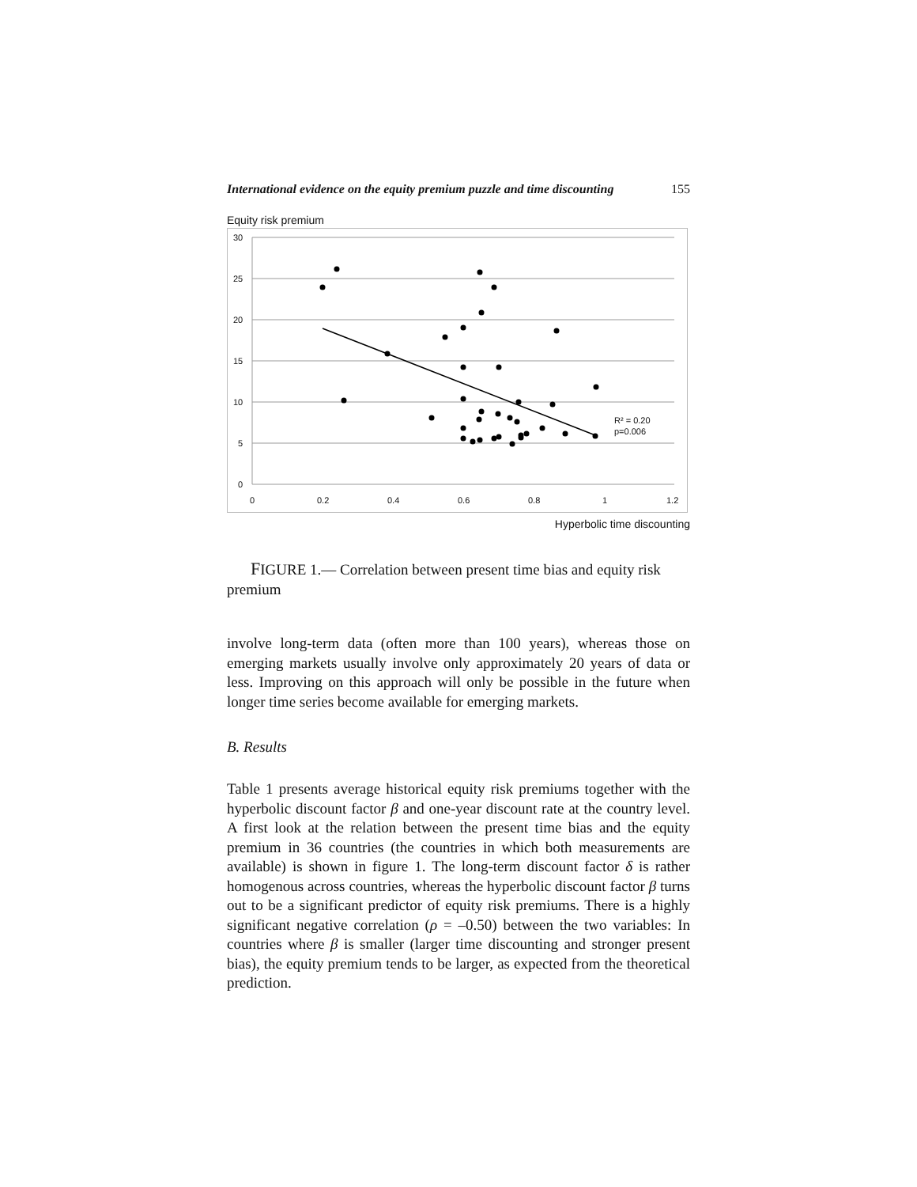International evidence on the equity premium puzzle and time discounting 155
Equity risk premium
30
25
20
15
10
5
0
0
0.2
0.4
0.6
0.8
1
1.2
R² = 0.20
p=0.006
Hyperbolic time discounting
FIGURE 1.— Correlation between present time bias and equity risk premium
involve long-term data (often more than 100 years), whereas those on emerging markets usually involve only approximately 20 years of data or less. Improving on this approach will only be possible in the future when longer time series become available for emerging markets.
B. Results
Table 1 presents average historical equity risk premiums together with the hyperbolic discount factor β and one-year discount rate at the country level. A first look at the relation between the present time bias and the equity premium in 36 countries (the countries in which both measurements are available) is shown in figure 1. The long-term discount factor δ is rather homogenous across countries, whereas the hyperbolic discount factor β turns out to be a significant predictor of equity risk premiums. There is a highly significant negative correlation (ρ = –0.50) between the two variables: In countries where β is smaller (larger time discounting and stronger present bias), the equity premium tends to be larger, as expected from the theoretical prediction.